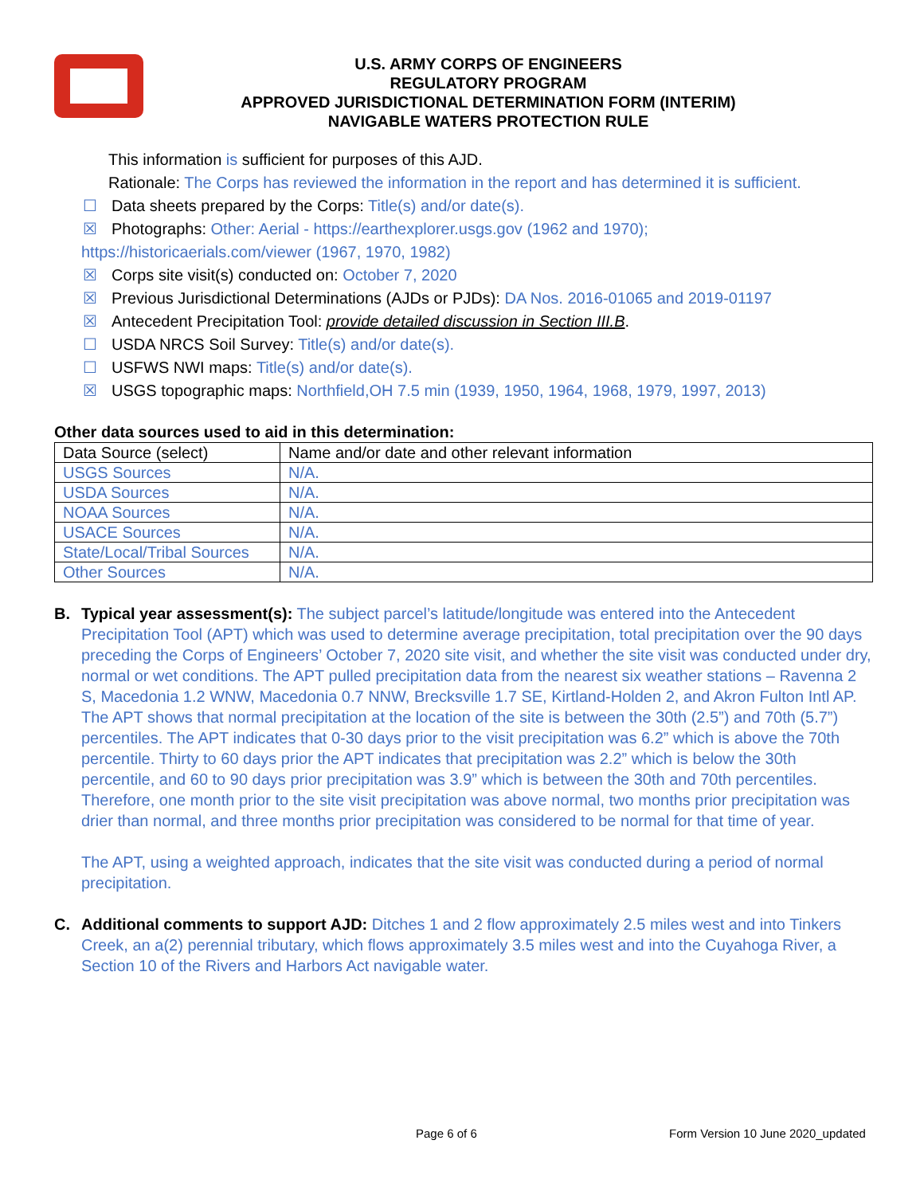U.S. ARMY CORPS OF ENGINEERS
REGULATORY PROGRAM
APPROVED JURISDICTIONAL DETERMINATION FORM (INTERIM)
NAVIGABLE WATERS PROTECTION RULE
This information is sufficient for purposes of this AJD.
Rationale: The Corps has reviewed the information in the report and has determined it is sufficient.
☐ Data sheets prepared by the Corps: Title(s) and/or date(s).
☒ Photographs: Other: Aerial - https://earthexplorer.usgs.gov (1962 and 1970);
https://historicaerials.com/viewer (1967, 1970, 1982)
☒ Corps site visit(s) conducted on: October 7, 2020
☒ Previous Jurisdictional Determinations (AJDs or PJDs): DA Nos. 2016-01065 and 2019-01197
☒ Antecedent Precipitation Tool: provide detailed discussion in Section III.B.
☐ USDA NRCS Soil Survey: Title(s) and/or date(s).
☐ USFWS NWI maps: Title(s) and/or date(s).
☒ USGS topographic maps: Northfield,OH 7.5 min (1939, 1950, 1964, 1968, 1979, 1997, 2013)
Other data sources used to aid in this determination:
| Data Source (select) | Name and/or date and other relevant information |
| USGS Sources | N/A. |
| USDA Sources | N/A. |
| NOAA Sources | N/A. |
| USACE Sources | N/A. |
| State/Local/Tribal Sources | N/A. |
| Other Sources | N/A. |
B. Typical year assessment(s): The subject parcel’s latitude/longitude was entered into the Antecedent Precipitation Tool (APT) which was used to determine average precipitation, total precipitation over the 90 days preceding the Corps of Engineers’ October 7, 2020 site visit, and whether the site visit was conducted under dry, normal or wet conditions. The APT pulled precipitation data from the nearest six weather stations – Ravenna 2 S, Macedonia 1.2 WNW, Macedonia 0.7 NNW, Brecksville 1.7 SE, Kirtland-Holden 2, and Akron Fulton Intl AP. The APT shows that normal precipitation at the location of the site is between the 30th (2.5”) and 70th (5.7”) percentiles. The APT indicates that 0-30 days prior to the visit precipitation was 6.2” which is above the 70th percentile. Thirty to 60 days prior the APT indicates that precipitation was 2.2” which is below the 30th percentile, and 60 to 90 days prior precipitation was 3.9” which is between the 30th and 70th percentiles. Therefore, one month prior to the site visit precipitation was above normal, two months prior precipitation was drier than normal, and three months prior precipitation was considered to be normal for that time of year.
The APT, using a weighted approach, indicates that the site visit was conducted during a period of normal precipitation.
C. Additional comments to support AJD: Ditches 1 and 2 flow approximately 2.5 miles west and into Tinkers Creek, an a(2) perennial tributary, which flows approximately 3.5 miles west and into the Cuyahoga River, a Section 10 of the Rivers and Harbors Act navigable water.
Page 6 of 6 Form Version 10 June 2020_updated